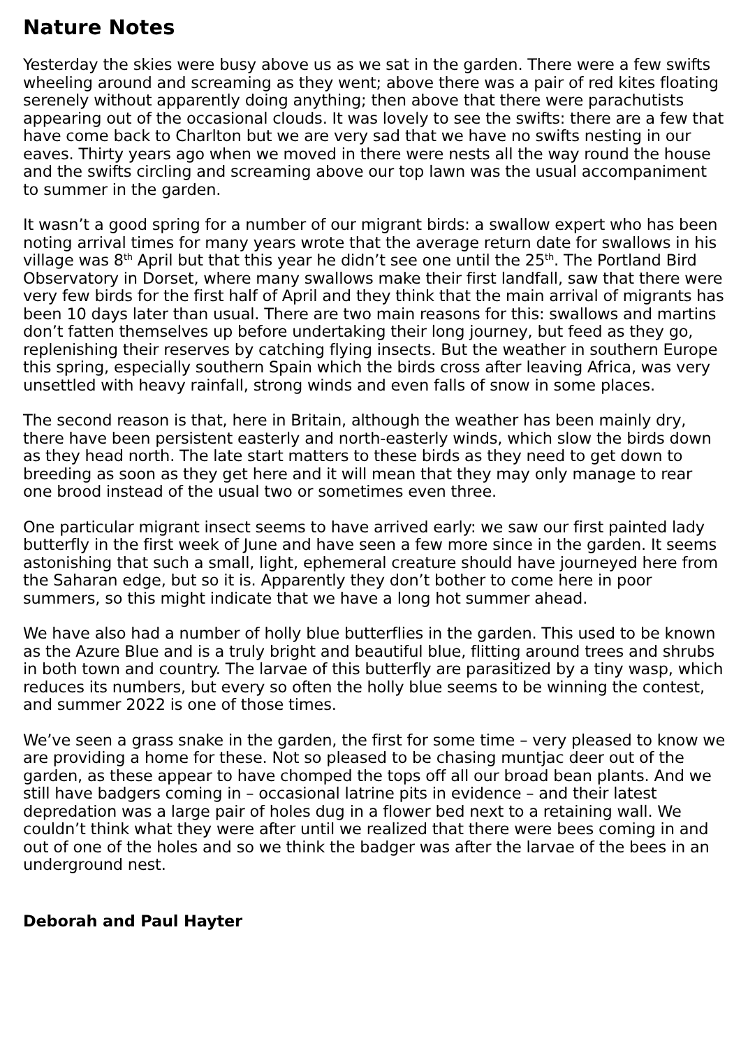Nature Notes
Yesterday the skies were busy above us as we sat in the garden. There were a few swifts wheeling around and screaming as they went; above there was a pair of red kites floating serenely without apparently doing anything; then above that there were parachutists appearing out of the occasional clouds. It was lovely to see the swifts: there are a few that have come back to Charlton but we are very sad that we have no swifts nesting in our eaves. Thirty years ago when we moved in there were nests all the way round the house and the swifts circling and screaming above our top lawn was the usual accompaniment to summer in the garden.
It wasn’t a good spring for a number of our migrant birds: a swallow expert who has been noting arrival times for many years wrote that the average return date for swallows in his village was 8<sup>th</sup> April but that this year he didn’t see one until the 25<sup>th</sup>. The Portland Bird Observatory in Dorset, where many swallows make their first landfall, saw that there were very few birds for the first half of April and they think that the main arrival of migrants has been 10 days later than usual. There are two main reasons for this: swallows and martins don’t fatten them­selves up before undertaking their long journey, but feed as they go, replenishing their reserves by catching flying insects. But the weather in southern Europe this spring, especially southern Spain which the birds cross after leaving Africa, was very unsettled with heavy rainfall, strong winds and even falls of snow in some places.
The second reason is that, here in Britain, although the weather has been mainly dry, there have been persistent easterly and north-easterly winds, which slow the birds down as they head north. The late start matters to these birds as they need to get down to breeding as soon as they get here and it will mean that they may only manage to rear one brood instead of the usual two or sometimes even three.
One particular migrant insect seems to have arrived early: we saw our first paint­ed lady butterfly in the first week of June and have seen a few more since in the garden. It seems astonishing that such a small, light, ephemeral creature should have journeyed here from the Saharan edge, but so it is. Apparently they don’t bother to come here in poor summers, so this might indicate that we have a long hot summer ahead.
We have also had a number of holly blue butterflies in the garden. This used to be known as the Azure Blue and is a truly bright and beautiful blue, flitting around trees and shrubs in both town and country. The larvae of this butterfly are parasi­tized by a tiny wasp, which reduces its numbers, but every so often the holly blue seems to be winning the contest, and summer 2022 is one of those times.
We’ve seen a grass snake in the garden, the first for some time – very pleased to know we are providing a home for these. Not so pleased to be chasing muntjac deer out of the garden, as these appear to have chomped the tops off all our broad bean plants. And we still have badgers coming in – occasional latrine pits in evidence – and their latest depredation was a large pair of holes dug in a flower bed next to a retaining wall. We couldn’t think what they were after until we real­ized that there were bees coming in and out of one of the holes and so we think the badger was after the larvae of the bees in an underground nest.
Deborah and Paul Hayter